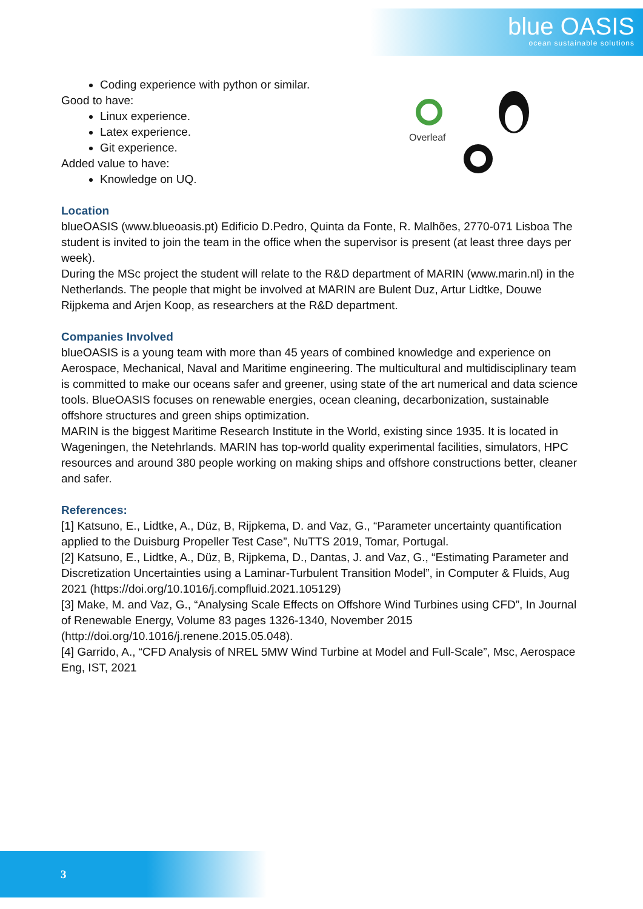blue OASIS
ocean sustainable solutions
Overleaf
Coding experience with python or similar.
Good to have:
Linux experience.
Latex experience.
Git experience.
Added value to have:
Knowledge on UQ.
Location
blueOASIS (www.blueoasis.pt) Edificio D.Pedro, Quinta da Fonte, R. Malhões, 2770-071 Lisboa The student is invited to join the team in the office when the supervisor is present (at least three days per week).
During the MSc project the student will relate to the R&D department of MARIN (www.marin.nl) in the Netherlands. The people that might be involved at MARIN are Bulent Duz, Artur Lidtke, Douwe Rijpkema and Arjen Koop, as researchers at the R&D department.
Companies Involved
blueOASIS is a young team with more than 45 years of combined knowledge and experience on Aerospace, Mechanical, Naval and Maritime engineering. The multicultural and multidisciplinary team is committed to make our oceans safer and greener, using state of the art numerical and data science tools. BlueOASIS focuses on renewable energies, ocean cleaning, decarbonization, sustainable offshore structures and green ships optimization.
MARIN is the biggest Maritime Research Institute in the World, existing since 1935. It is located in Wageningen, the Netehrlands. MARIN has top-world quality experimental facilities, simulators, HPC resources and around 380 people working on making ships and offshore constructions better, cleaner and safer.
References:
[1] Katsuno, E., Lidtke, A., Düz, B, Rijpkema, D. and Vaz, G., “Parameter uncertainty quantification applied to the Duisburg Propeller Test Case”, NuTTS 2019, Tomar, Portugal.
[2] Katsuno, E., Lidtke, A., Düz, B, Rijpkema, D., Dantas, J. and Vaz, G., “Estimating Parameter and Discretization Uncertainties using a Laminar-Turbulent Transition Model”, in Computer & Fluids, Aug 2021 (https://doi.org/10.1016/j.compfluid.2021.105129)
[3] Make, M. and Vaz, G., “Analysing Scale Effects on Offshore Wind Turbines using CFD”, In Journal of Renewable Energy, Volume 83 pages 1326-1340, November 2015 (http://doi.org/10.1016/j.renene.2015.05.048).
[4] Garrido, A., “CFD Analysis of NREL 5MW Wind Turbine at Model and Full-Scale”, Msc, Aerospace Eng, IST, 2021
3